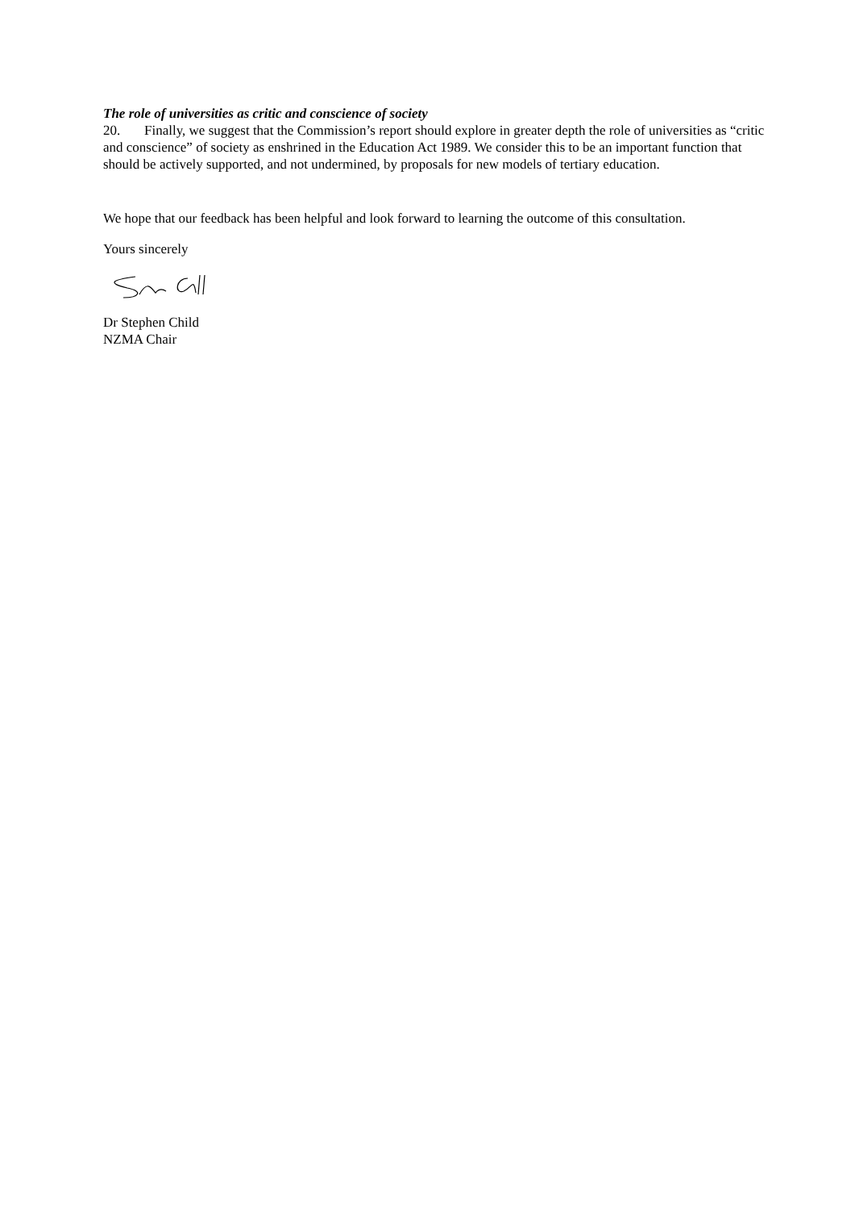The role of universities as critic and conscience of society
20. Finally, we suggest that the Commission’s report should explore in greater depth the role of universities as “critic and conscience” of society as enshrined in the Education Act 1989. We consider this to be an important function that should be actively supported, and not undermined, by proposals for new models of tertiary education.
We hope that our feedback has been helpful and look forward to learning the outcome of this consultation.
Yours sincerely
Dr Stephen Child
NZMA Chair